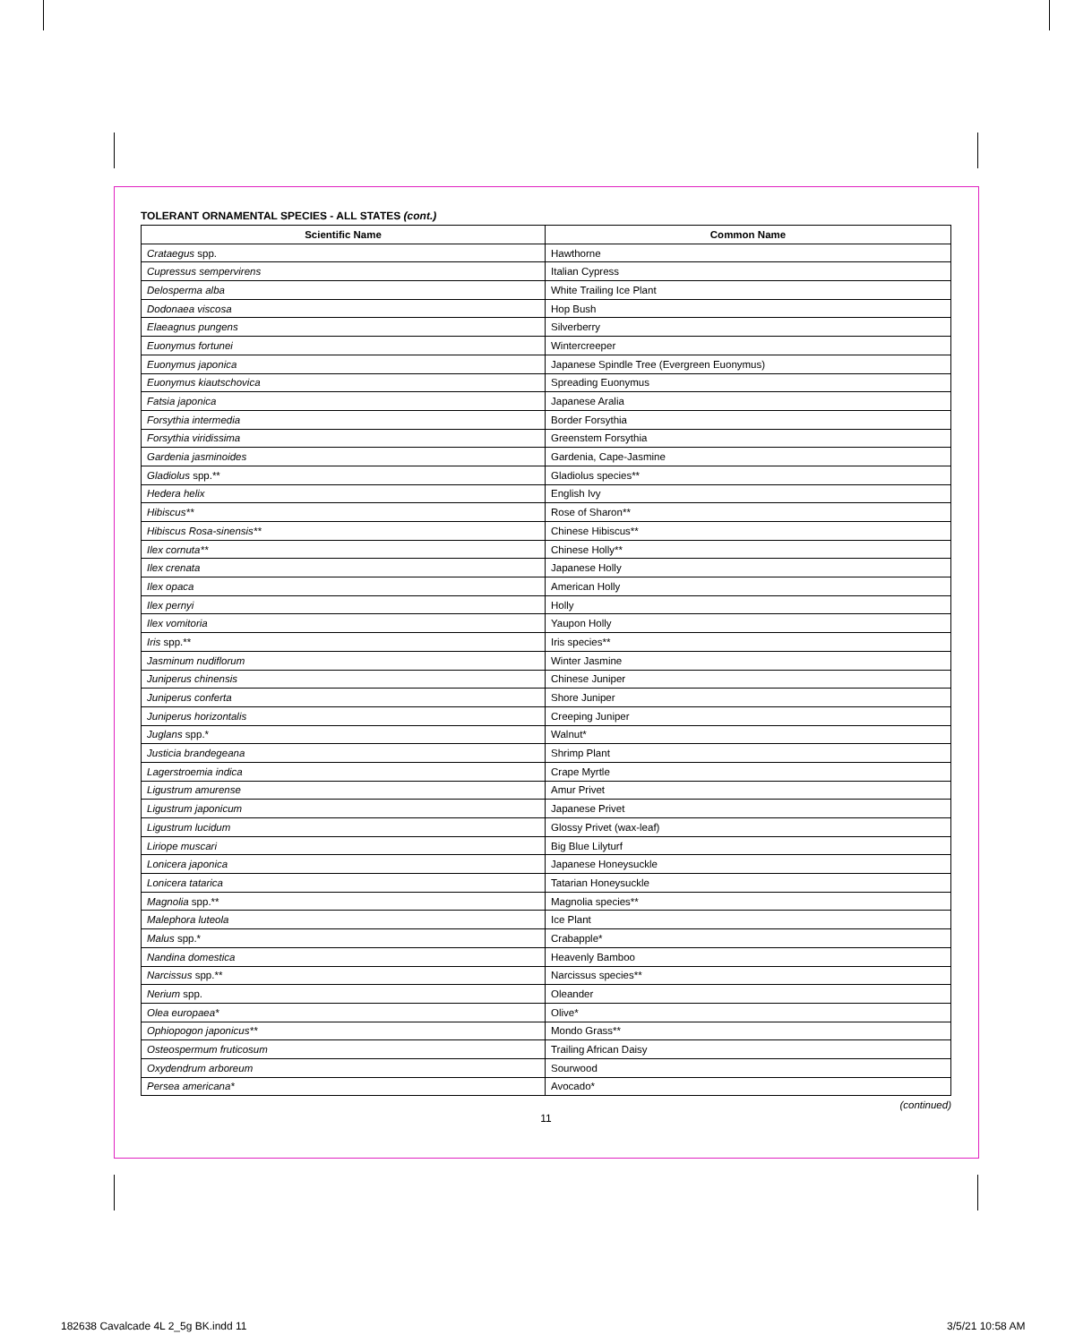TOLERANT ORNAMENTAL SPECIES - ALL STATES (cont.)
| Scientific Name | Common Name |
| --- | --- |
| Crataegus spp. | Hawthorne |
| Cupressus sempervirens | Italian Cypress |
| Delosperma alba | White Trailing Ice Plant |
| Dodonaea viscosa | Hop Bush |
| Elaeagnus pungens | Silverberry |
| Euonymus fortunei | Wintercreeper |
| Euonymus japonica | Japanese Spindle Tree (Evergreen Euonymus) |
| Euonymus kiautschovica | Spreading Euonymus |
| Fatsia japonica | Japanese Aralia |
| Forsythia intermedia | Border Forsythia |
| Forsythia viridissima | Greenstem Forsythia |
| Gardenia jasminoides | Gardenia, Cape-Jasmine |
| Gladiolus spp.** | Gladiolus species** |
| Hedera helix | English Ivy |
| Hibiscus** | Rose of Sharon** |
| Hibiscus Rosa-sinensis** | Chinese Hibiscus** |
| Ilex cornuta** | Chinese Holly** |
| Ilex crenata | Japanese Holly |
| Ilex opaca | American Holly |
| Ilex pernyi | Holly |
| Ilex vomitoria | Yaupon Holly |
| Iris spp.** | Iris species** |
| Jasminum nudiflorum | Winter Jasmine |
| Juniperus chinensis | Chinese Juniper |
| Juniperus conferta | Shore Juniper |
| Juniperus horizontalis | Creeping Juniper |
| Juglans spp.* | Walnut* |
| Justicia brandegeana | Shrimp Plant |
| Lagerstroemia indica | Crape Myrtle |
| Ligustrum amurense | Amur Privet |
| Ligustrum japonicum | Japanese Privet |
| Ligustrum lucidum | Glossy Privet (wax-leaf) |
| Liriope muscari | Big Blue Lilyturf |
| Lonicera japonica | Japanese Honeysuckle |
| Lonicera tatarica | Tatarian Honeysuckle |
| Magnolia spp.** | Magnolia species** |
| Malephora luteola | Ice Plant |
| Malus spp.* | Crabapple* |
| Nandina domestica | Heavenly Bamboo |
| Narcissus spp.** | Narcissus species** |
| Nerium spp. | Oleander |
| Olea europaea* | Olive* |
| Ophiopogon japonicus** | Mondo Grass** |
| Osteospermum fruticosum | Trailing African Daisy |
| Oxydendrum arboreum | Sourwood |
| Persea americana* | Avocado* |
(continued)
11
182638 Cavalcade 4L 2_5g BK.indd 11
3/5/21 10:58 AM